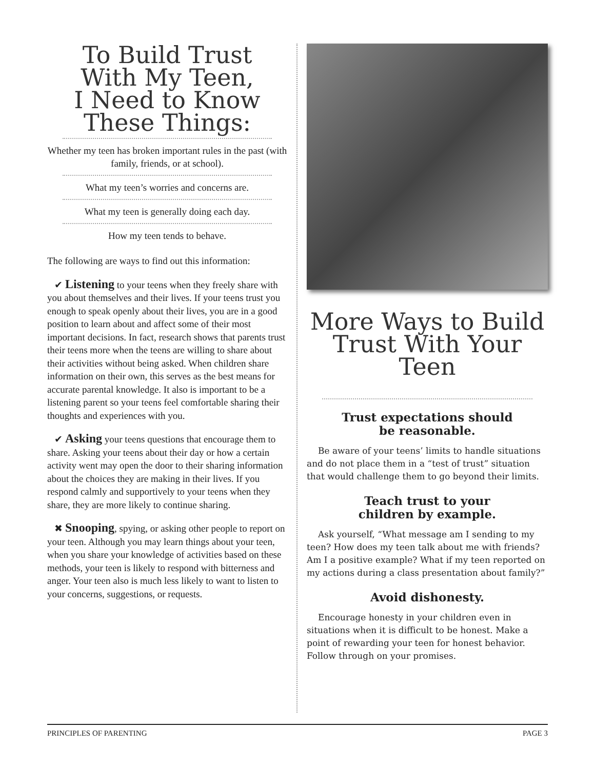To Build Trust
With My Teen,
I Need to Know
These Things:
Whether my teen has broken important rules in the past (with family, friends, or at school).
What my teen’s worries and concerns are.
What my teen is generally doing each day.
How my teen tends to behave.
The following are ways to find out this information:
✔ Listening to your teens when they freely share with you about themselves and their lives. If your teens trust you enough to speak openly about their lives, you are in a good position to learn about and affect some of their most important decisions. In fact, research shows that parents trust their teens more when the teens are willing to share about their activities without being asked. When children share information on their own, this serves as the best means for accurate parental knowledge. It also is important to be a listening parent so your teens feel comfortable sharing their thoughts and experiences with you.
✔ Asking your teens questions that encourage them to share. Asking your teens about their day or how a certain activity went may open the door to their sharing information about the choices they are making in their lives. If you respond calmly and supportively to your teens when they share, they are more likely to continue sharing.
✖ Snooping, spying, or asking other people to report on your teen. Although you may learn things about your teen, when you share your knowledge of activities based on these methods, your teen is likely to respond with bitterness and anger. Your teen also is much less likely to want to listen to your concerns, suggestions, or requests.
More Ways to Build
Trust With Your Teen
Trust expectations should
be reasonable.
Be aware of your teens’ limits to handle situations and do not place them in a “test of trust” situation that would challenge them to go beyond their limits.
Teach trust to your
children by example.
Ask yourself, “What message am I sending to my teen? How does my teen talk about me with friends? Am I a positive example? What if my teen reported on my actions during a class presentation about family?”
Avoid dishonesty.
Encourage honesty in your children even in situations when it is difficult to be honest. Make a point of rewarding your teen for honest behavior. Follow through on your promises.
PRINCIPLES OF PARENTING PAGE 3